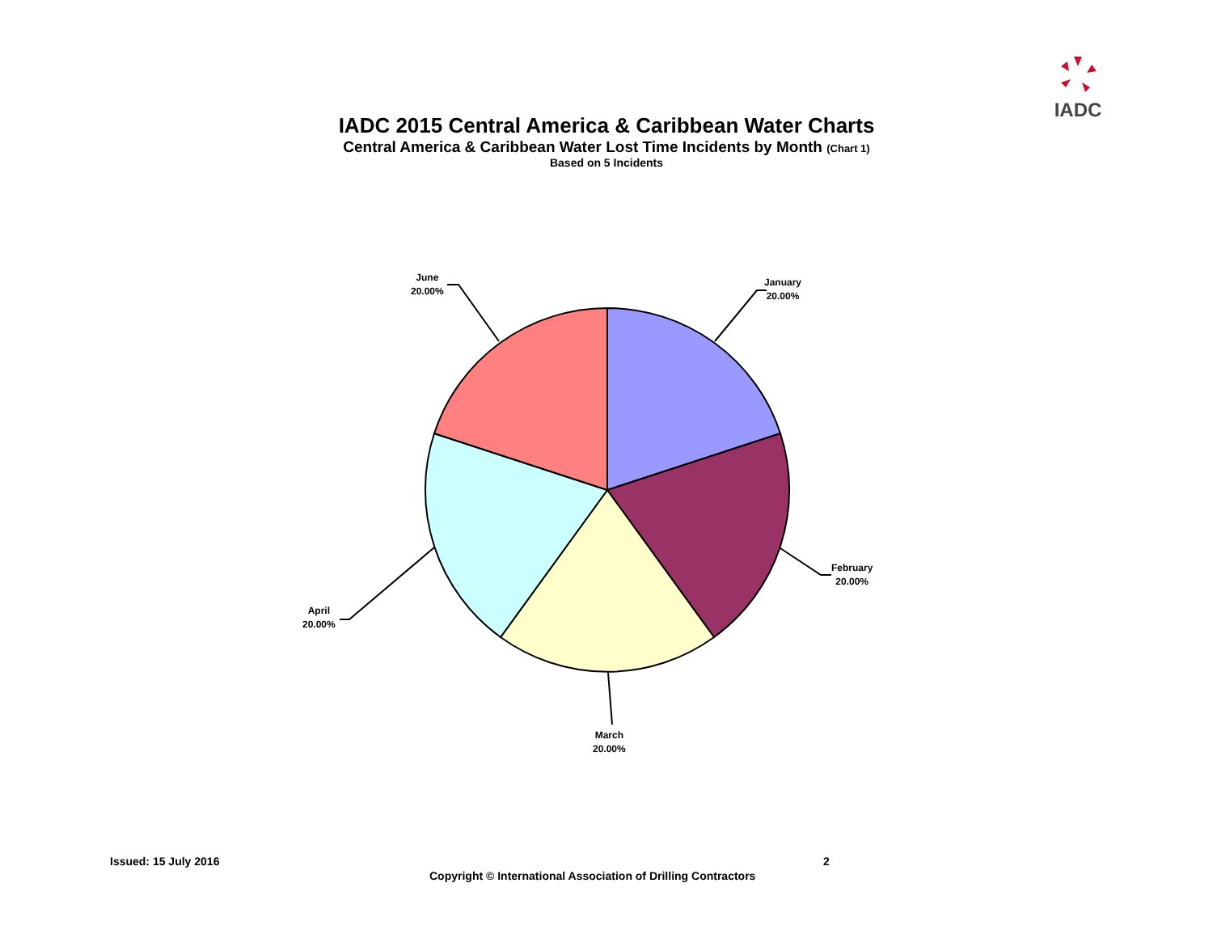IADC
IADC 2015 Central America & Caribbean Water Charts
Central America & Caribbean Water Lost Time Incidents by Month (Chart 1)
Based on 5 Incidents
January
20.00%
February
20.00%
March
20.00%
April
20.00%
June
20.00%
Issued: 15 July 2016 2
Copyright © International Association of Drilling Contractors